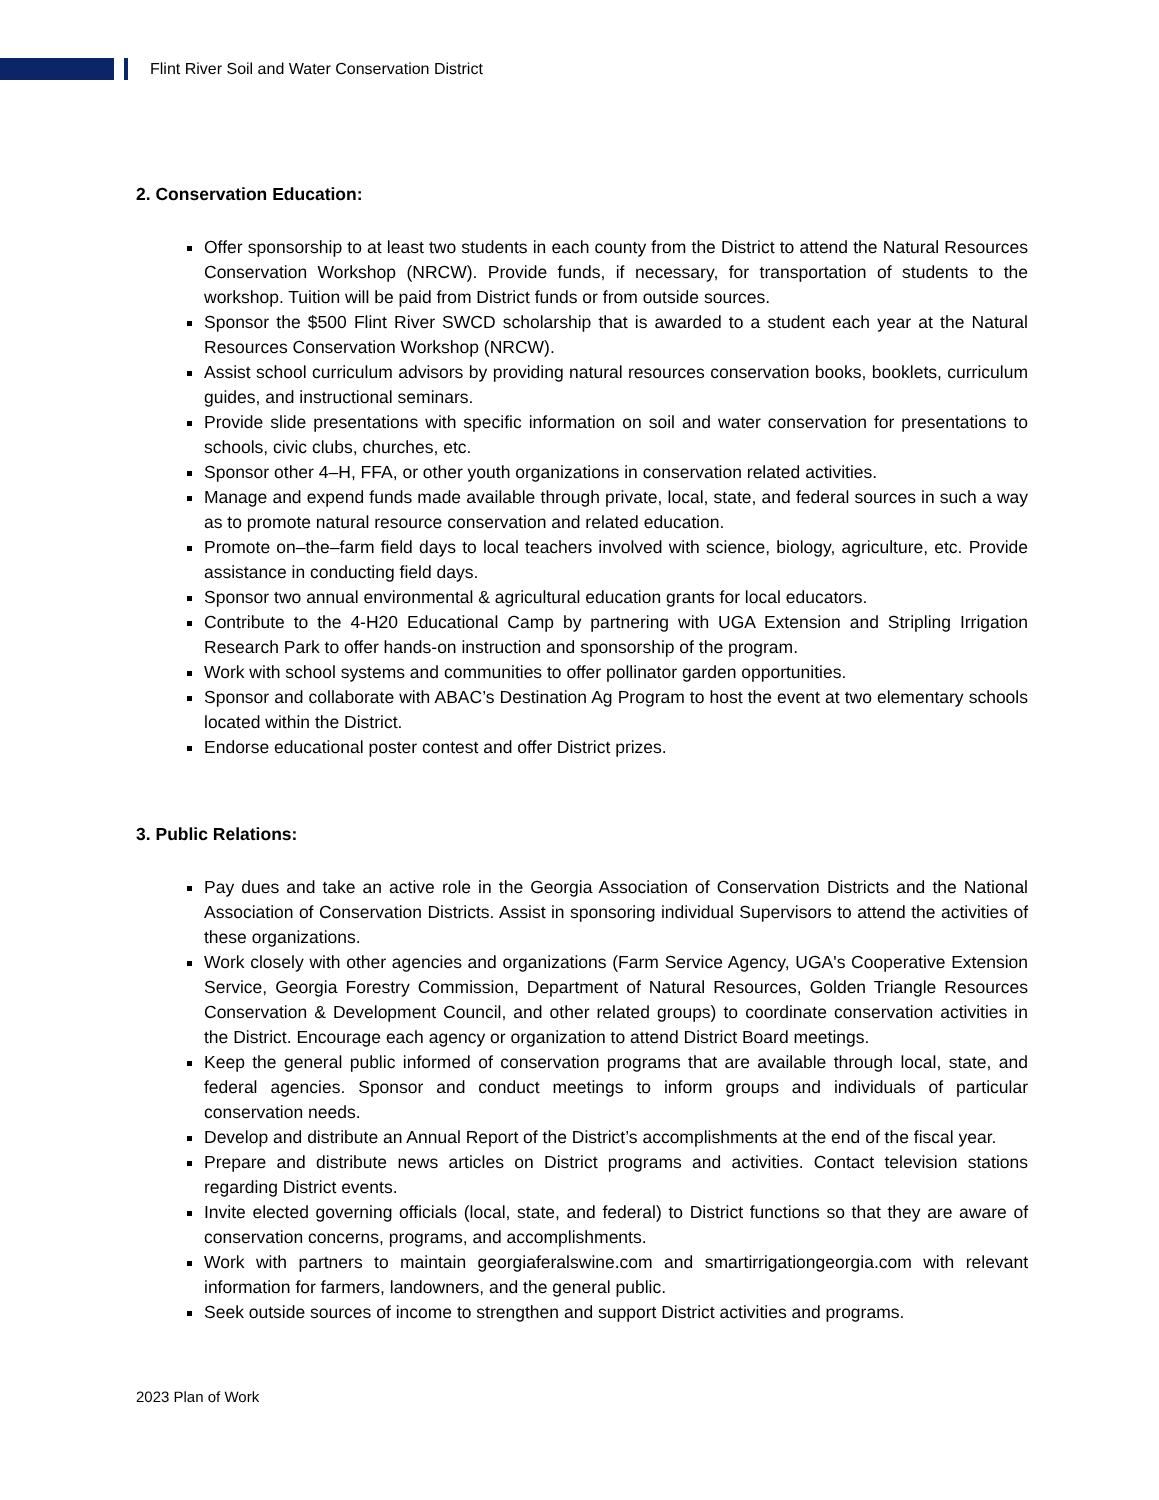Flint River Soil and Water Conservation District
2. Conservation Education:
Offer sponsorship to at least two students in each county from the District to attend the Natural Resources Conservation Workshop (NRCW). Provide funds, if necessary, for transportation of students to the workshop. Tuition will be paid from District funds or from outside sources.
Sponsor the $500 Flint River SWCD scholarship that is awarded to a student each year at the Natural Resources Conservation Workshop (NRCW).
Assist school curriculum advisors by providing natural resources conservation books, booklets, curriculum guides, and instructional seminars.
Provide slide presentations with specific information on soil and water conservation for presentations to schools, civic clubs, churches, etc.
Sponsor other 4–H, FFA, or other youth organizations in conservation related activities.
Manage and expend funds made available through private, local, state, and federal sources in such a way as to promote natural resource conservation and related education.
Promote on–the–farm field days to local teachers involved with science, biology, agriculture, etc. Provide assistance in conducting field days.
Sponsor two annual environmental & agricultural education grants for local educators.
Contribute to the 4-H20 Educational Camp by partnering with UGA Extension and Stripling Irrigation Research Park to offer hands-on instruction and sponsorship of the program.
Work with school systems and communities to offer pollinator garden opportunities.
Sponsor and collaborate with ABAC’s Destination Ag Program to host the event at two elementary schools located within the District.
Endorse educational poster contest and offer District prizes.
3. Public Relations:
Pay dues and take an active role in the Georgia Association of Conservation Districts and the National Association of Conservation Districts. Assist in sponsoring individual Supervisors to attend the activities of these organizations.
Work closely with other agencies and organizations (Farm Service Agency, UGA's Cooperative Extension Service, Georgia Forestry Commission, Department of Natural Resources, Golden Triangle Resources Conservation & Development Council, and other related groups) to coordinate conservation activities in the District. Encourage each agency or organization to attend District Board meetings.
Keep the general public informed of conservation programs that are available through local, state, and federal agencies. Sponsor and conduct meetings to inform groups and individuals of particular conservation needs.
Develop and distribute an Annual Report of the District’s accomplishments at the end of the fiscal year.
Prepare and distribute news articles on District programs and activities. Contact television stations regarding District events.
Invite elected governing officials (local, state, and federal) to District functions so that they are aware of conservation concerns, programs, and accomplishments.
Work with partners to maintain georgiaferalswine.com and smartirrigationgeorgia.com with relevant information for farmers, landowners, and the general public.
Seek outside sources of income to strengthen and support District activities and programs.
2023 Plan of Work